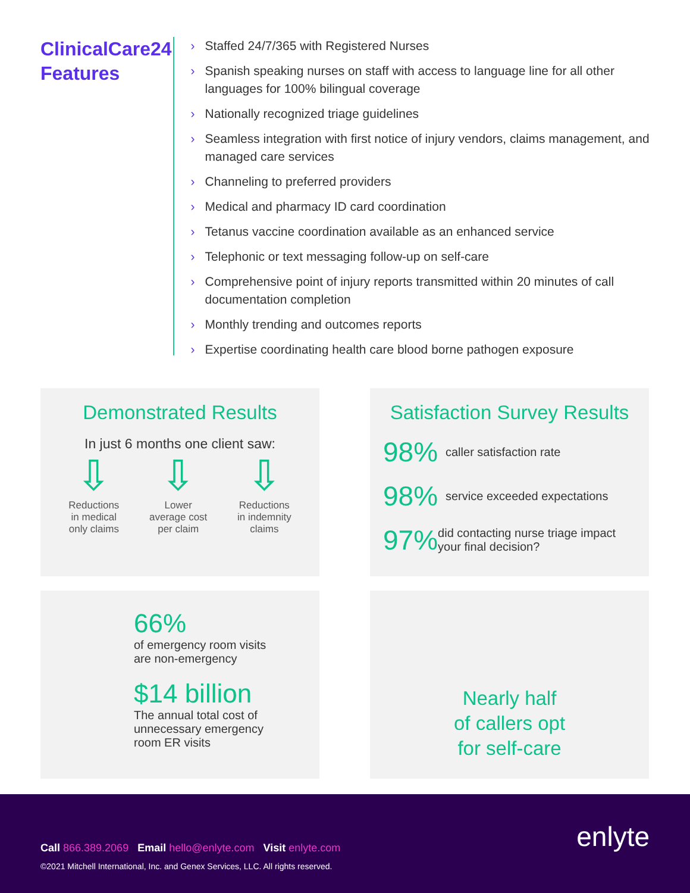ClinicalCare24 Features
› Staffed 24/7/365 with Registered Nurses
› Spanish speaking nurses on staff with access to language line for all other languages for 100% bilingual coverage
› Nationally recognized triage guidelines
› Seamless integration with first notice of injury vendors, claims management, and managed care services
› Channeling to preferred providers
› Medical and pharmacy ID card coordination
› Tetanus vaccine coordination available as an enhanced service
› Telephonic or text messaging follow-up on self-care
› Comprehensive point of injury reports transmitted within 20 minutes of call documentation completion
› Monthly trending and outcomes reports
› Expertise coordinating health care blood borne pathogen exposure
Demonstrated Results
In just 6 months one client saw:
⇩
Reductions
in medical
only claims
⇩
Lower
average cost
per claim
⇩
Reductions
in indemnity
claims
Satisfaction Survey Results
98% caller satisfaction rate
98% service exceeded expectations
97% did contacting nurse triage impact your final decision?
66%
of emergency room visits
are non-emergency
$14 billion
The annual total cost of
unnecessary emergency
room ER visits
Nearly half
of callers opt
for self-care
Call 866.389.2069 Email hello@enlyte.com Visit enlyte.com
enlyte
©2021 Mitchell International, Inc. and Genex Services, LLC. All rights reserved.